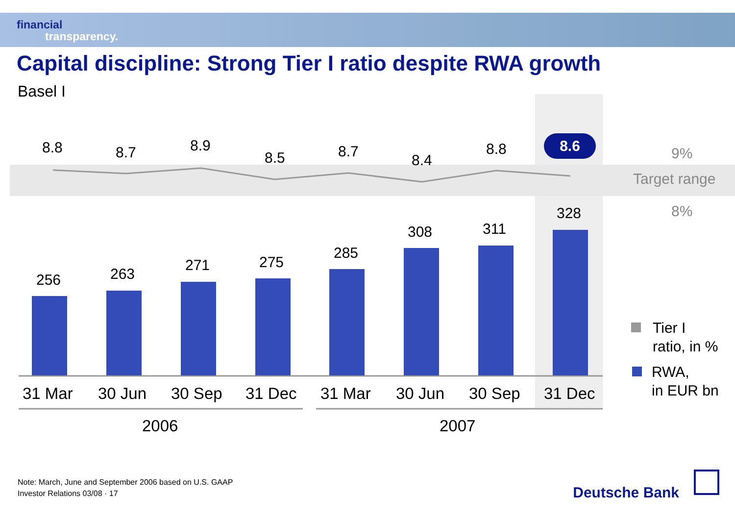financial
transparency.
Capital discipline: Strong Tier I ratio despite RWA growth
Basel I
8.8 8.7 8.9
8.5 8.7
8.4
8.8 8.6
9%
Target range
8%
256 263
271 275
285
308 311
328
31 Mar 30 Jun 30 Sep 31 Dec 31 Mar 30 Jun 30 Sep 31 Dec
2006 2007
Tier I
ratio, in %
RWA,
in EUR bn
Note: March, June and September 2006 based on U.S. GAAP
Investor Relations 03/08 · 17
Deutsche Bank